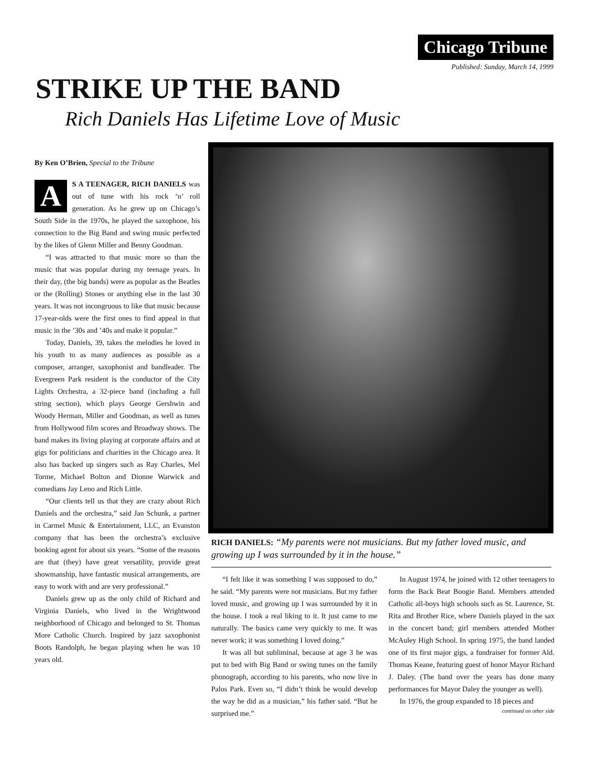Chicago Tribune
Published: Sunday, March 14, 1999
STRIKE UP THE BAND
Rich Daniels Has Lifetime Love of Music
By Ken O’Brien, Special to the Tribune
AS A TEENAGER, RICH DANIELS was out of tune with his rock ‘n’ roll generation. As he grew up on Chicago’s South Side in the 1970s, he played the saxophone, his connection to the Big Band and swing music perfected by the likes of Glenn Miller and Benny Goodman.
“I was attracted to that music more so than the music that was popular during my teenage years. In their day, (the big bands) were as popular as the Beatles or the (Rolling) Stones or anything else in the last 30 years. It was not incongruous to like that music because 17-year-olds were the first ones to find appeal in that music in the ’30s and ’40s and make it popular.”
Today, Daniels, 39, takes the melodies he loved in his youth to as many audiences as possible as a composer, arranger, saxophonist and bandleader. The Evergreen Park resident is the conductor of the City Lights Orchestra, a 32-piece band (including a full string section), which plays George Gershwin and Woody Herman, Miller and Goodman, as well as tunes from Hollywood film scores and Broadway shows. The band makes its living playing at corporate affairs and at gigs for politicians and charities in the Chicago area. It also has backed up singers such as Ray Charles, Mel Torme, Michael Bolton and Dionne Warwick and comedians Jay Leno and Rich Little.
“Our clients tell us that they are crazy about Rich Daniels and the orchestra,” said Jan Schunk, a partner in Carmel Music & Entertainment, LLC, an Evanston company that has been the orchestra’s exclusive booking agent for about six years. “Some of the reasons are that (they) have great versatility, provide great showmanship, have fantastic musical arrangements, are easy to work with and are very professional.”
Daniels grew up as the only child of Richard and Virginia Daniels, who lived in the Wrightwood neighborhood of Chicago and belonged to St. Thomas More Catholic Church. Inspired by jazz saxophonist Boots Randolph, he began playing when he was 10 years old.
RICH DANIELS: “My parents were not musicians. But my father loved music, and growing up I was surrounded by it in the house.”
“I felt like it was something I was supposed to do,” he said. “My parents were not musicians. But my father loved music, and growing up I was surrounded by it in the house. I took a real liking to it. It just came to me naturally. The basics came very quickly to me. It was never work; it was something I loved doing.”
It was all but subliminal, because at age 3 he was put to bed with Big Band or swing tunes on the family phonograph, according to his parents, who now live in Palos Park. Even so, “I didn’t think he would develop the way he did as a musician,” his father said. “But he surprised me.”
In August 1974, he joined with 12 other teenagers to form the Back Beat Boogie Band. Members attended Catholic all-boys high schools such as St. Laurence, St. Rita and Brother Rice, where Daniels played in the sax in the concert band; girl members attended Mother McAuley High School. In spring 1975, the band landed one of its first major gigs, a fundraiser for former Ald. Thomas Keane, featuring guest of honor Mayor Richard J. Daley. (The band over the years has done many performances for Mayor Daley the younger as well).
In 1976, the group expanded to 18 pieces and
continued on other side